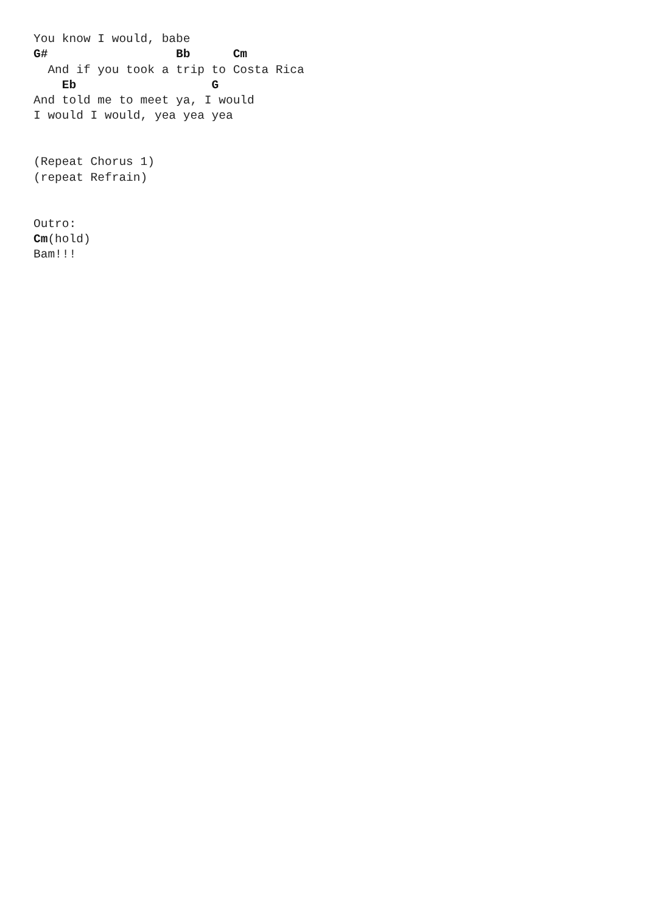You know I would, babe
G#                  Bb      Cm
  And if you took a trip to Costa Rica
    Eb                   G
And told me to meet ya, I would
I would I would, yea yea yea


(Repeat Chorus 1)
(repeat Refrain)


Outro:
Cm(hold)
Bam!!!